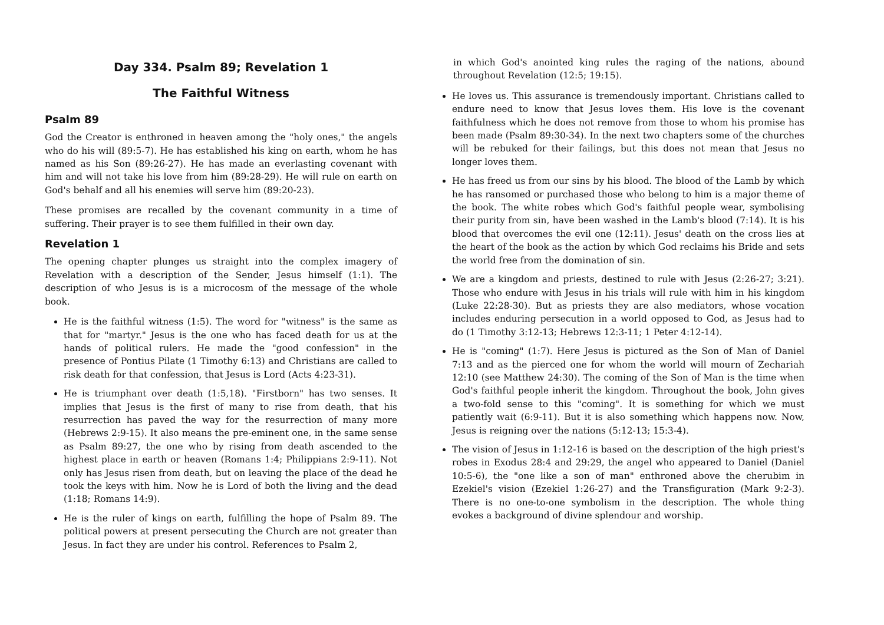Day 334. Psalm 89; Revelation 1
The Faithful Witness
Psalm 89
God the Creator is enthroned in heaven among the "holy ones," the angels who do his will (89:5-7). He has established his king on earth, whom he has named as his Son (89:26-27). He has made an everlasting covenant with him and will not take his love from him (89:28-29). He will rule on earth on God's behalf and all his enemies will serve him (89:20-23).
These promises are recalled by the covenant community in a time of suffering. Their prayer is to see them fulfilled in their own day.
Revelation 1
The opening chapter plunges us straight into the complex imagery of Revelation with a description of the Sender, Jesus himself (1:1). The description of who Jesus is is a microcosm of the message of the whole book.
He is the faithful witness (1:5). The word for "witness" is the same as that for "martyr." Jesus is the one who has faced death for us at the hands of political rulers. He made the "good confession" in the presence of Pontius Pilate (1 Timothy 6:13) and Christians are called to risk death for that confession, that Jesus is Lord (Acts 4:23-31).
He is triumphant over death (1:5,18). "Firstborn" has two senses. It implies that Jesus is the first of many to rise from death, that his resurrection has paved the way for the resurrection of many more (Hebrews 2:9-15). It also means the pre-eminent one, in the same sense as Psalm 89:27, the one who by rising from death ascended to the highest place in earth or heaven (Romans 1:4; Philippians 2:9-11). Not only has Jesus risen from death, but on leaving the place of the dead he took the keys with him. Now he is Lord of both the living and the dead (1:18; Romans 14:9).
He is the ruler of kings on earth, fulfilling the hope of Psalm 89. The political powers at present persecuting the Church are not greater than Jesus. In fact they are under his control. References to Psalm 2,
in which God's anointed king rules the raging of the nations, abound throughout Revelation (12:5; 19:15).
He loves us. This assurance is tremendously important. Christians called to endure need to know that Jesus loves them. His love is the covenant faithfulness which he does not remove from those to whom his promise has been made (Psalm 89:30-34). In the next two chapters some of the churches will be rebuked for their failings, but this does not mean that Jesus no longer loves them.
He has freed us from our sins by his blood. The blood of the Lamb by which he has ransomed or purchased those who belong to him is a major theme of the book. The white robes which God's faithful people wear, symbolising their purity from sin, have been washed in the Lamb's blood (7:14). It is his blood that overcomes the evil one (12:11). Jesus' death on the cross lies at the heart of the book as the action by which God reclaims his Bride and sets the world free from the domination of sin.
We are a kingdom and priests, destined to rule with Jesus (2:26-27; 3:21). Those who endure with Jesus in his trials will rule with him in his kingdom (Luke 22:28-30). But as priests they are also mediators, whose vocation includes enduring persecution in a world opposed to God, as Jesus had to do (1 Timothy 3:12-13; Hebrews 12:3-11; 1 Peter 4:12-14).
He is "coming" (1:7). Here Jesus is pictured as the Son of Man of Daniel 7:13 and as the pierced one for whom the world will mourn of Zechariah 12:10 (see Matthew 24:30). The coming of the Son of Man is the time when God's faithful people inherit the kingdom. Throughout the book, John gives a two-fold sense to this "coming". It is something for which we must patiently wait (6:9-11). But it is also something which happens now. Now, Jesus is reigning over the nations (5:12-13; 15:3-4).
The vision of Jesus in 1:12-16 is based on the description of the high priest's robes in Exodus 28:4 and 29:29, the angel who appeared to Daniel (Daniel 10:5-6), the "one like a son of man" enthroned above the cherubim in Ezekiel's vision (Ezekiel 1:26-27) and the Transfiguration (Mark 9:2-3). There is no one-to-one symbolism in the description. The whole thing evokes a background of divine splendour and worship.